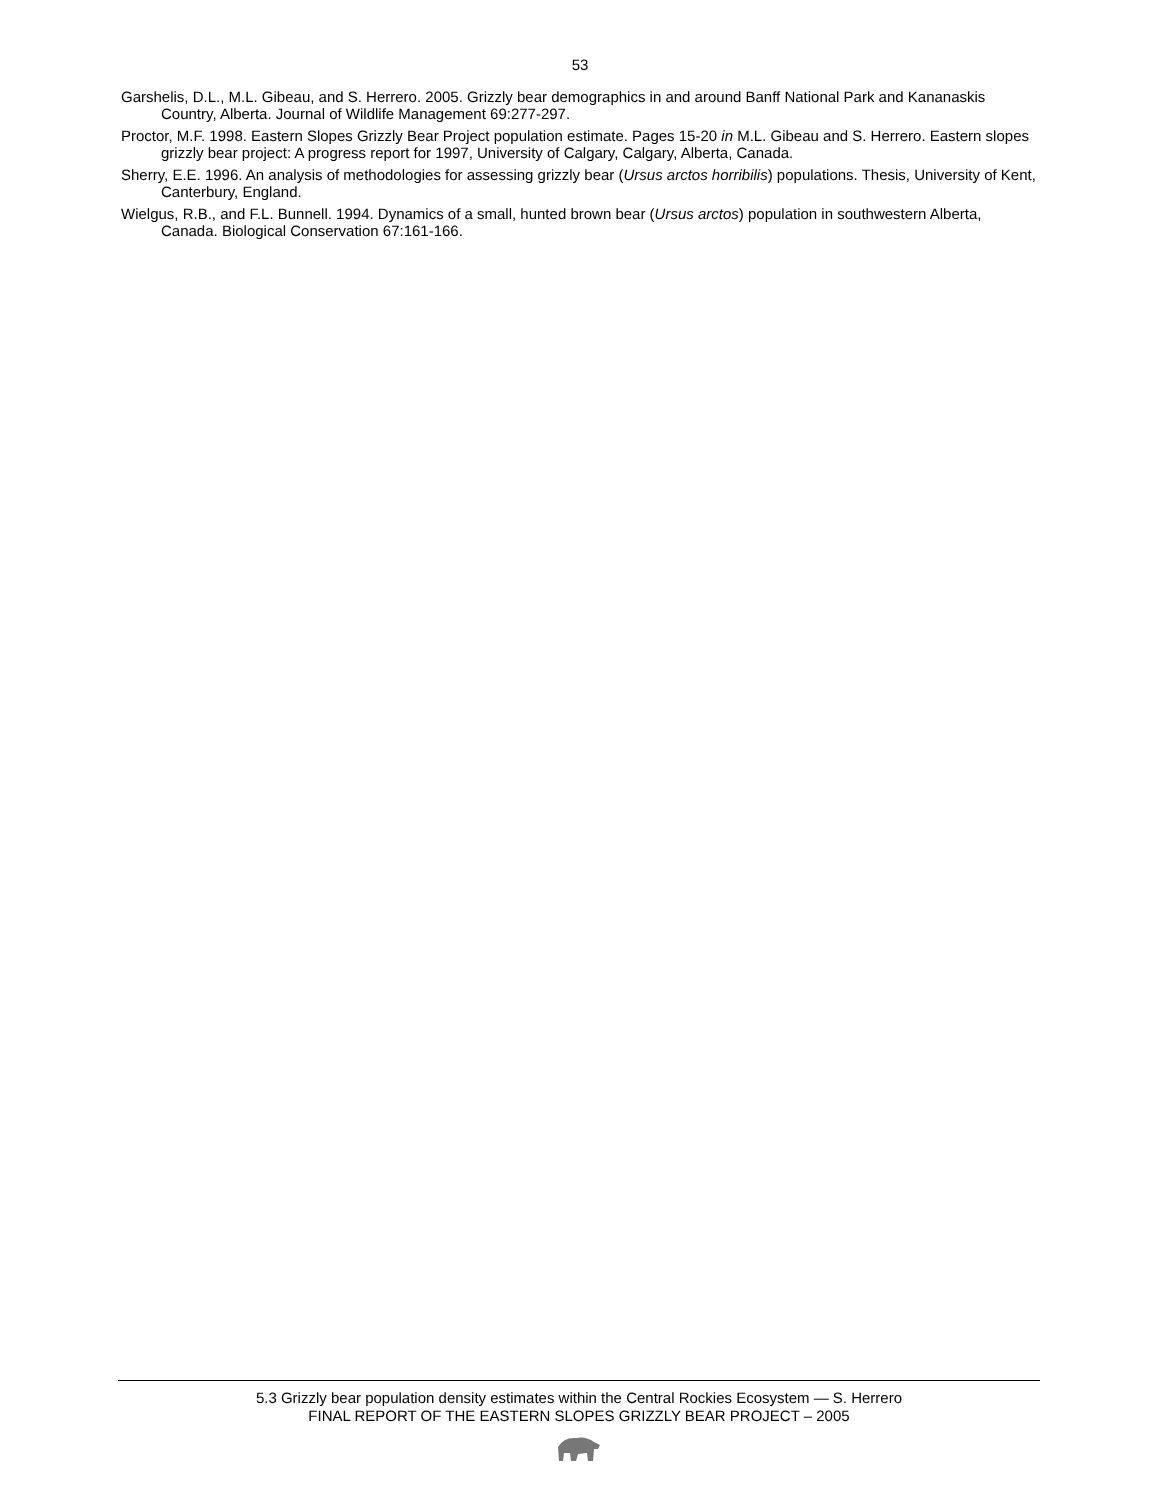53
Garshelis, D.L., M.L. Gibeau, and S. Herrero. 2005. Grizzly bear demographics in and around Banff National Park and Kananaskis Country, Alberta. Journal of Wildlife Management 69:277-297.
Proctor, M.F. 1998. Eastern Slopes Grizzly Bear Project population estimate. Pages 15-20 in M.L. Gibeau and S. Herrero. Eastern slopes grizzly bear project: A progress report for 1997, University of Calgary, Calgary, Alberta, Canada.
Sherry, E.E. 1996. An analysis of methodologies for assessing grizzly bear (Ursus arctos horribilis) populations. Thesis, University of Kent, Canterbury, England.
Wielgus, R.B., and F.L. Bunnell. 1994. Dynamics of a small, hunted brown bear (Ursus arctos) population in southwestern Alberta, Canada. Biological Conservation 67:161-166.
5.3 Grizzly bear population density estimates within the Central Rockies Ecosystem — S. Herrero
FINAL REPORT OF THE EASTERN SLOPES GRIZZLY BEAR PROJECT – 2005